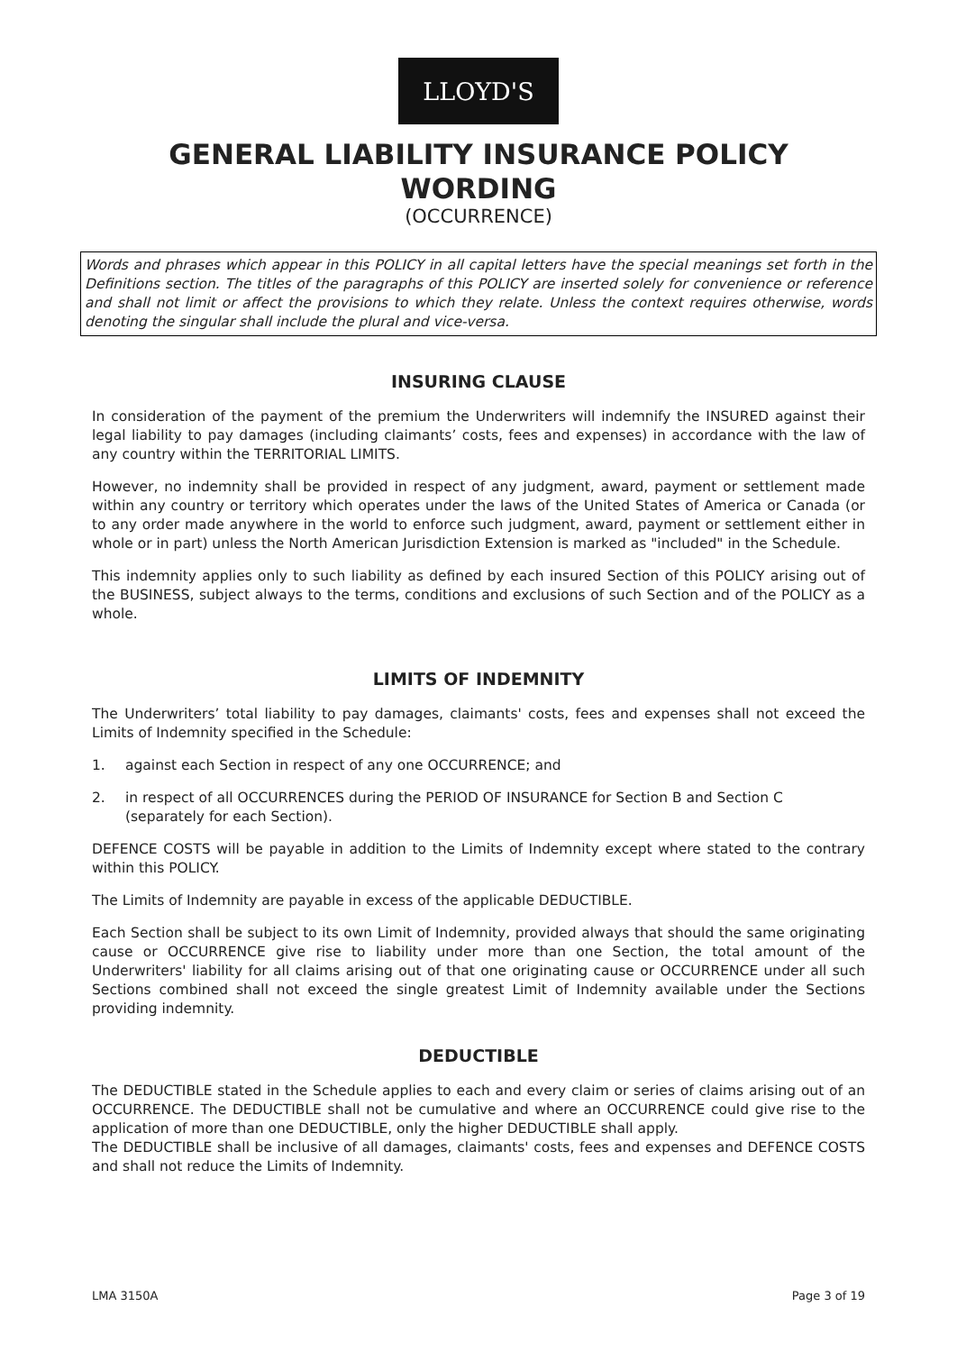LLOYD'S
GENERAL LIABILITY INSURANCE POLICY WORDING
(OCCURRENCE)
Words and phrases which appear in this POLICY in all capital letters have the special meanings set forth in the Definitions section. The titles of the paragraphs of this POLICY are inserted solely for convenience or reference and shall not limit or affect the provisions to which they relate. Unless the context requires otherwise, words denoting the singular shall include the plural and vice-versa.
INSURING CLAUSE
In consideration of the payment of the premium the Underwriters will indemnify the INSURED against their legal liability to pay damages (including claimants’ costs, fees and expenses) in accordance with the law of any country within the TERRITORIAL LIMITS.
However, no indemnity shall be provided in respect of any judgment, award, payment or settlement made within any country or territory which operates under the laws of the United States of America or Canada (or to any order made anywhere in the world to enforce such judgment, award, payment or settlement either in whole or in part) unless the North American Jurisdiction Extension is marked as "included" in the Schedule.
This indemnity applies only to such liability as defined by each insured Section of this POLICY arising out of the BUSINESS, subject always to the terms, conditions and exclusions of such Section and of the POLICY as a whole.
LIMITS OF INDEMNITY
The Underwriters’ total liability to pay damages, claimants' costs, fees and expenses shall not exceed the Limits of Indemnity specified in the Schedule:
1. against each Section in respect of any one OCCURRENCE; and
2. in respect of all OCCURRENCES during the PERIOD OF INSURANCE for Section B and Section C (separately for each Section).
DEFENCE COSTS will be payable in addition to the Limits of Indemnity except where stated to the contrary within this POLICY.
The Limits of Indemnity are payable in excess of the applicable DEDUCTIBLE.
Each Section shall be subject to its own Limit of Indemnity, provided always that should the same originating cause or OCCURRENCE give rise to liability under more than one Section, the total amount of the Underwriters' liability for all claims arising out of that one originating cause or OCCURRENCE under all such Sections combined shall not exceed the single greatest Limit of Indemnity available under the Sections providing indemnity.
DEDUCTIBLE
The DEDUCTIBLE stated in the Schedule applies to each and every claim or series of claims arising out of an OCCURRENCE. The DEDUCTIBLE shall not be cumulative and where an OCCURRENCE could give rise to the application of more than one DEDUCTIBLE, only the higher DEDUCTIBLE shall apply.
The DEDUCTIBLE shall be inclusive of all damages, claimants' costs, fees and expenses and DEFENCE COSTS and shall not reduce the Limits of Indemnity.
LMA 3150A Page 3 of 19